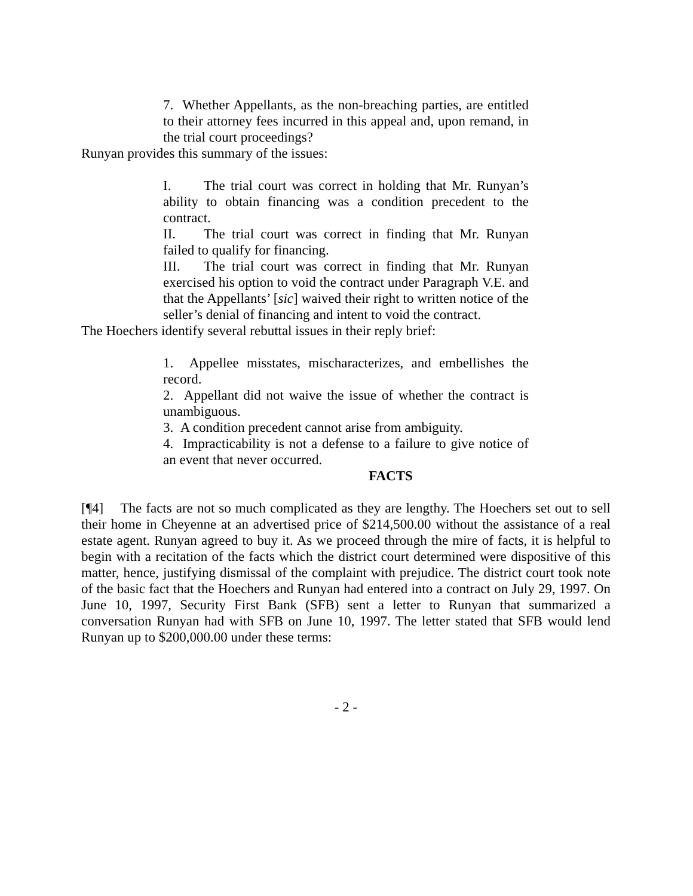7. Whether Appellants, as the non-breaching parties, are entitled to their attorney fees incurred in this appeal and, upon remand, in the trial court proceedings?
Runyan provides this summary of the issues:
I. The trial court was correct in holding that Mr. Runyan’s ability to obtain financing was a condition precedent to the contract.
II. The trial court was correct in finding that Mr. Runyan failed to qualify for financing.
III. The trial court was correct in finding that Mr. Runyan exercised his option to void the contract under Paragraph V.E. and that the Appellants’ [sic] waived their right to written notice of the seller’s denial of financing and intent to void the contract.
The Hoechers identify several rebuttal issues in their reply brief:
1. Appellee misstates, mischaracterizes, and embellishes the record.
2. Appellant did not waive the issue of whether the contract is unambiguous.
3. A condition precedent cannot arise from ambiguity.
4. Impracticability is not a defense to a failure to give notice of an event that never occurred.
FACTS
[¶4] The facts are not so much complicated as they are lengthy. The Hoechers set out to sell their home in Cheyenne at an advertised price of $214,500.00 without the assistance of a real estate agent. Runyan agreed to buy it. As we proceed through the mire of facts, it is helpful to begin with a recitation of the facts which the district court determined were dispositive of this matter, hence, justifying dismissal of the complaint with prejudice. The district court took note of the basic fact that the Hoechers and Runyan had entered into a contract on July 29, 1997. On June 10, 1997, Security First Bank (SFB) sent a letter to Runyan that summarized a conversation Runyan had with SFB on June 10, 1997. The letter stated that SFB would lend Runyan up to $200,000.00 under these terms:
- 2 -